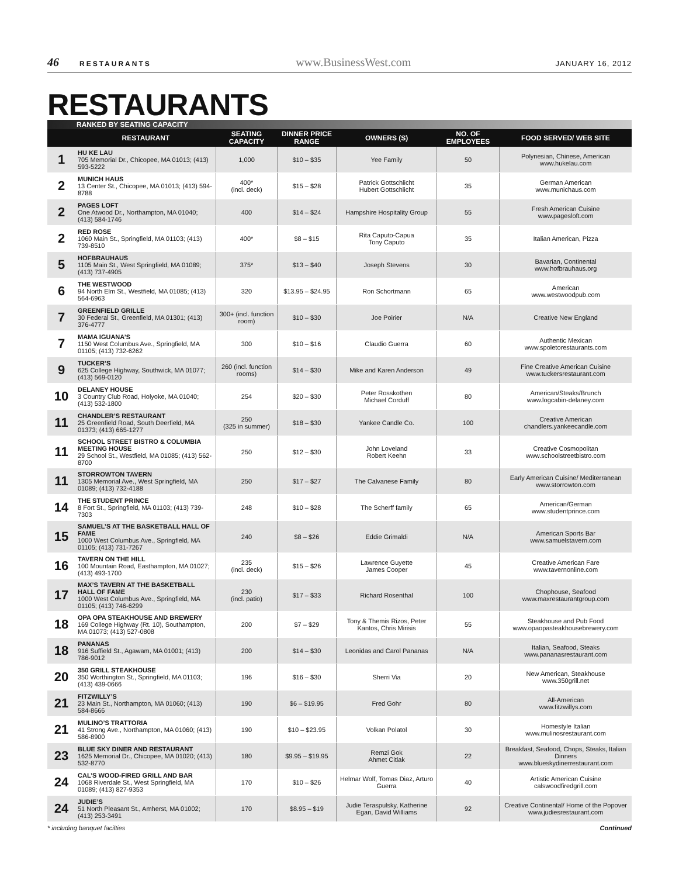46 RESTAURANTS www.BusinessWest.com JANUARY 16, 2012
RESTAURANTS
RANKED BY SEATING CAPACITY
| | RESTAURANT | SEATING CAPACITY | DINNER PRICE RANGE | OWNERS (S) | NO. OF EMPLOYEES | FOOD SERVED/ WEB SITE |
| --- | --- | --- | --- | --- | --- | --- |
| 1 | HU KE LAU 705 Memorial Dr., Chicopee, MA 01013; (413) 593-5222 | 1,000 | $10 – $35 | Yee Family | 50 | Polynesian, Chinese, American www.hukelau.com |
| 2 | MUNICH HAUS 13 Center St., Chicopee, MA 01013; (413) 594-8788 | 400* (incl. deck) | $15 – $28 | Patrick Gottschlicht Hubert Gottschlicht | 35 | German American www.munichaus.com |
| 2 | PAGES LOFT One Atwood Dr., Northampton, MA 01040; (413) 584-1746 | 400 | $14 – $24 | Hampshire Hospitality Group | 55 | Fresh American Cuisine www.pagesloft.com |
| 2 | RED ROSE 1060 Main St., Springfield, MA 01103; (413) 739-8510 | 400* | $8 – $15 | Rita Caputo-Capua Tony Caputo | 35 | Italian American, Pizza |
| 5 | HOFBRAUHAUS 1105 Main St., West Springfield, MA 01089; (413) 737-4905 | 375* | $13 – $40 | Joseph Stevens | 30 | Bavarian, Continental www.hofbrauhaus.org |
| 6 | THE WESTWOOD 94 North Elm St., Westfield, MA 01085; (413) 564-6963 | 320 | $13.95 – $24.95 | Ron Schortmann | 65 | American www.westwoodpub.com |
| 7 | GREENFIELD GRILLE 30 Federal St., Greenfield, MA 01301; (413) 376-4777 | 300+ (incl. function room) | $10 – $30 | Joe Poirier | N/A | Creative New England |
| 7 | MAMA IGUANA’S 1150 West Columbus Ave., Springfield, MA 01105; (413) 732-6262 | 300 | $10 – $16 | Claudio Guerra | 60 | Authentic Mexican www.spoletorestaurants.com |
| 9 | TUCKER’S 625 College Highway, Southwick, MA 01077; (413) 569-0120 | 260 (incl. function rooms) | $14 – $30 | Mike and Karen Anderson | 49 | Fine Creative American Cuisine www.tuckersrestaurant.com |
| 10 | DELANEY HOUSE 3 Country Club Road, Holyoke, MA 01040; (413) 532-1800 | 254 | $20 – $30 | Peter Rosskothen Michael Corduff | 80 | American/Steaks/Brunch www.logcabin-delaney.com |
| 11 | CHANDLER’S RESTAURANT 25 Greenfield Road, South Deerfield, MA 01373; (413) 665-1277 | 250 (325 in summer) | $18 – $30 | Yankee Candle Co. | 100 | Creative American chandlers.yankeecandle.com |
| 11 | SCHOOL STREET BISTRO & COLUMBIA MEETING HOUSE 29 School St., Westfield, MA 01085; (413) 562-8700 | 250 | $12 – $30 | John Loveland Robert Keehn | 33 | Creative Cosmopolitan www.schoolstreetbistro.com |
| 11 | STORROWTON TAVERN 1305 Memorial Ave., West Springfield, MA 01089; (413) 732-4188 | 250 | $17 – $27 | The Calvanese Family | 80 | Early American Cuisine/ Mediterranean www.storrowton.com |
| 14 | THE STUDENT PRINCE 8 Fort St., Springfield, MA 01103; (413) 739-7303 | 248 | $10 – $28 | The Scherff family | 65 | American/German www.studentprince.com |
| 15 | SAMUEL’S AT THE BASKETBALL HALL OF FAME 1000 West Columbus Ave., Springfield, MA 01105; (413) 731-7267 | 240 | $8 – $26 | Eddie Grimaldi | N/A | American Sports Bar www.samuelstavern.com |
| 16 | TAVERN ON THE HILL 100 Mountain Road, Easthampton, MA 01027; (413) 493-1700 | 235 (incl. deck) | $15 – $26 | Lawrence Guyette James Cooper | 45 | Creative American Fare www.tavernonline.com |
| 17 | MAX’S TAVERN AT THE BASKETBALL HALL OF FAME 1000 West Columbus Ave., Springfield, MA 01105; (413) 746-6299 | 230 (incl. patio) | $17 – $33 | Richard Rosenthal | 100 | Chophouse, Seafood www.maxrestaurantgroup.com |
| 18 | OPA OPA STEAKHOUSE AND BREWERY 169 College Highway (Rt. 10), Southampton, MA 01073; (413) 527-0808 | 200 | $7 – $29 | Tony & Themis Rizos, Peter Kantos, Chris Mirisis | 55 | Steakhouse and Pub Food www.opaopasteakhousebrewery.com |
| 18 | PANANAS 916 Suffield St., Agawam, MA 01001; (413) 786-9012 | 200 | $14 – $30 | Leonidas and Carol Pananas | N/A | Italian, Seafood, Steaks www.pananasrestaurant.com |
| 20 | 350 GRILL STEAKHOUSE 350 Worthington St., Springfield, MA 01103; (413) 439-0666 | 196 | $16 – $30 | Sherri Via | 20 | New American, Steakhouse www.350grill.net |
| 21 | FITZWILLY’S 23 Main St., Northampton, MA 01060; (413) 584-8666 | 190 | $6 – $19.95 | Fred Gohr | 80 | All-American www.fitzwillys.com |
| 21 | MULINO’S TRATTORIA 41 Strong Ave., Northampton, MA 01060; (413) 586-8900 | 190 | $10 – $23.95 | Volkan Polatol | 30 | Homestyle Italian www.mulinosrestaurant.com |
| 23 | BLUE SKY DINER AND RESTAURANT 1625 Memorial Dr., Chicopee, MA 01020; (413) 532-8770 | 180 | $9.95 – $19.95 | Remzi Gok Ahmet Citlak | 22 | Breakfast, Seafood, Chops, Steaks, Italian Dinners www.blueskydinerrestaurant.com |
| 24 | CAL’S WOOD-FIRED GRILL AND BAR 1068 Riverdale St., West Springfield, MA 01089; (413) 827-9353 | 170 | $10 – $26 | Helmar Wolf, Tomas Diaz, Arturo Guerra | 40 | Artistic American Cuisine calswoodfiredgrill.com |
| 24 | JUDIE’S 51 North Pleasant St., Amherst, MA 01002; (413) 253-3491 | 170 | $8.95 – $19 | Judie Teraspulsky, Katherine Egan, David Williams | 92 | Creative Continental/ Home of the Popover www.judiesrestaurant.com |
* including banquet facilties Continued